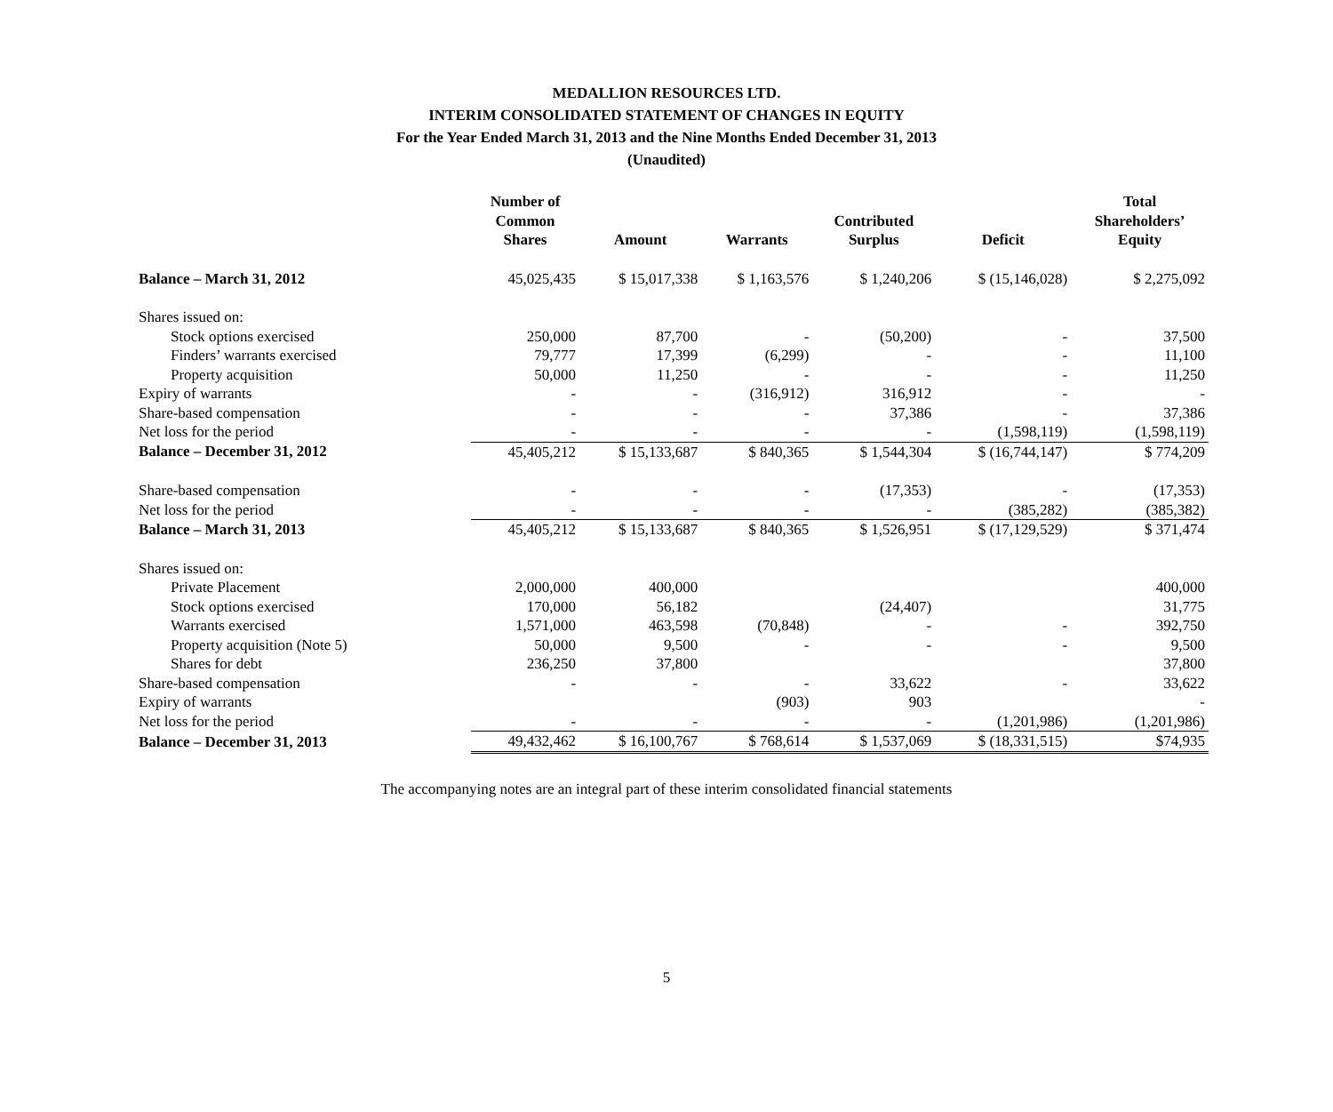MEDALLION RESOURCES LTD.
INTERIM CONSOLIDATED STATEMENT OF CHANGES IN EQUITY
For the Year Ended March 31, 2013 and the Nine Months Ended December 31, 2013
(Unaudited)
| | Number of Common Shares | Amount | Warrants | Contributed Surplus | Deficit | Total Shareholders’ Equity |
| --- | --- | --- | --- | --- | --- | --- |
| Balance – March 31, 2012 | 45,025,435 | $ 15,017,338 | $ 1,163,576 | $ 1,240,206 | $ (15,146,028) | $ 2,275,092 |
| Shares issued on: | | | | | | |
| Stock options exercised | 250,000 | 87,700 | - | (50,200) | - | 37,500 |
| Finders’ warrants exercised | 79,777 | 17,399 | (6,299) | - | - | 11,100 |
| Property acquisition | 50,000 | 11,250 | - | - | - | 11,250 |
| Expiry of warrants | - | - | (316,912) | 316,912 | - | - |
| Share-based compensation | - | - | - | 37,386 | - | 37,386 |
| Net loss for the period | - | - | - | - | (1,598,119) | (1,598,119) |
| Balance – December 31, 2012 | 45,405,212 | $ 15,133,687 | $ 840,365 | $ 1,544,304 | $ (16,744,147) | $ 774,209 |
| Share-based compensation | - | - | - | (17,353) | - | (17,353) |
| Net loss for the period | - | - | - | - | (385,282) | (385,382) |
| Balance – March 31, 2013 | 45,405,212 | $ 15,133,687 | $ 840,365 | $ 1,526,951 | $ (17,129,529) | $ 371,474 |
| Shares issued on: | | | | | | |
| Private Placement | 2,000,000 | 400,000 | | | | 400,000 |
| Stock options exercised | 170,000 | 56,182 | | (24,407) | | 31,775 |
| Warrants exercised | 1,571,000 | 463,598 | (70,848) | - | - | 392,750 |
| Property acquisition (Note 5) | 50,000 | 9,500 | - | - | - | 9,500 |
| Shares for debt | 236,250 | 37,800 | | | | 37,800 |
| Share-based compensation | - | - | - | 33,622 | - | 33,622 |
| Expiry of warrants | | | (903) | 903 | | - |
| Net loss for the period | - | - | - | - | (1,201,986) | (1,201,986) |
| Balance – December 31, 2013 | 49,432,462 | $ 16,100,767 | $ 768,614 | $ 1,537,069 | $ (18,331,515) | $74,935 |
The accompanying notes are an integral part of these interim consolidated financial statements
5